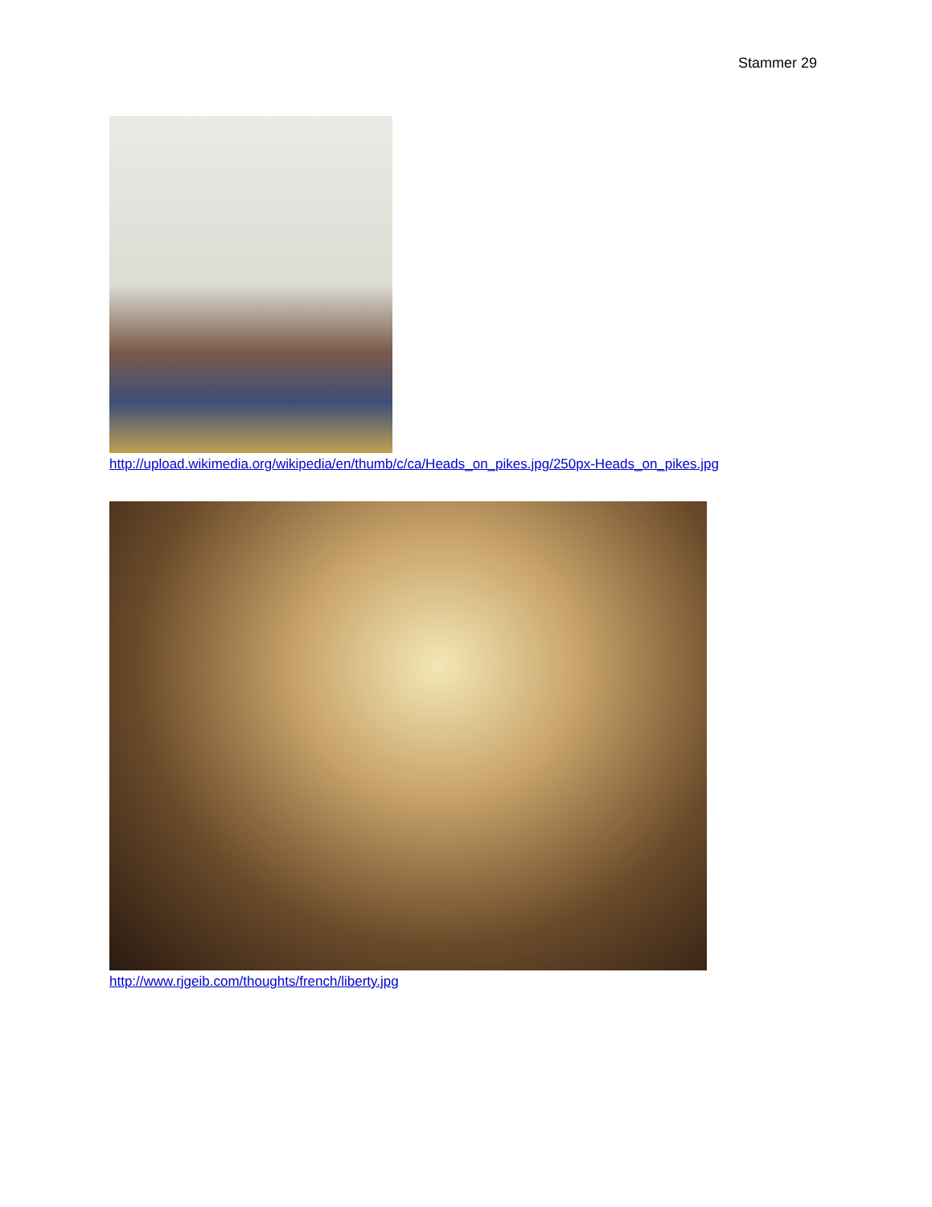Stammer 29
http://upload.wikimedia.org/wikipedia/en/thumb/c/ca/Heads_on_pikes.jpg/250px-Heads_on_pikes.jpg
http://www.rjgeib.com/thoughts/french/liberty.jpg